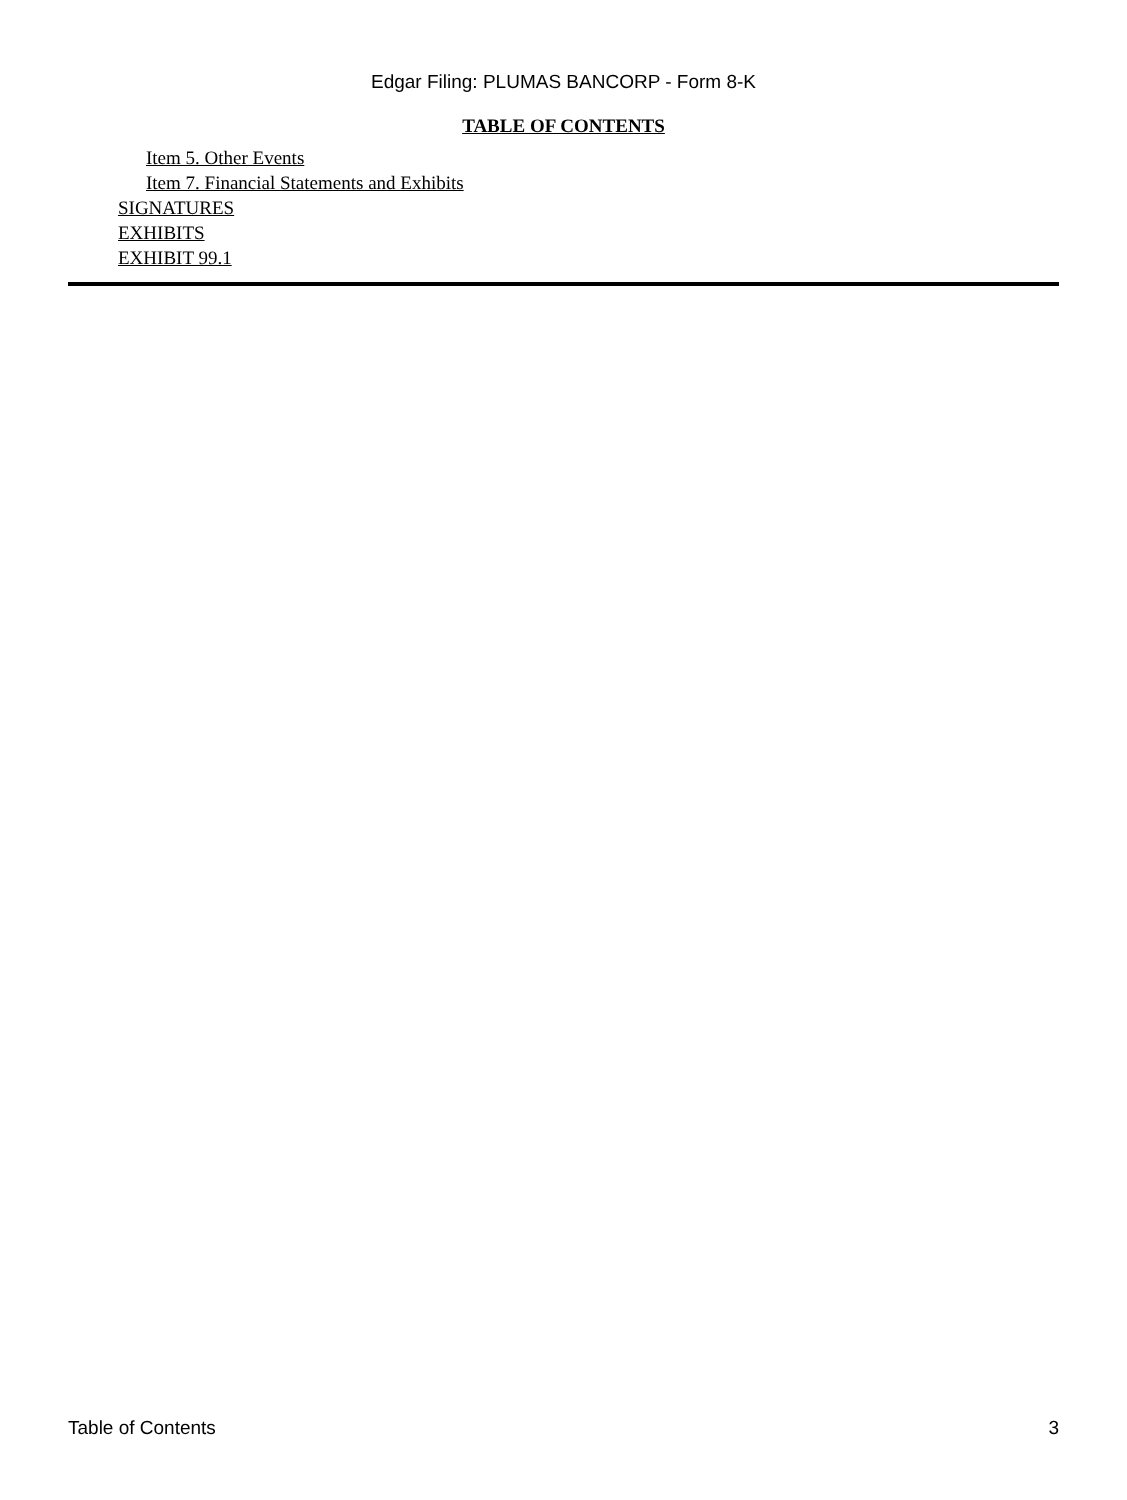Edgar Filing: PLUMAS BANCORP - Form 8-K
TABLE OF CONTENTS
Item 5. Other Events
Item 7. Financial Statements and Exhibits
SIGNATURES
EXHIBITS
EXHIBIT 99.1
Table of Contents 3